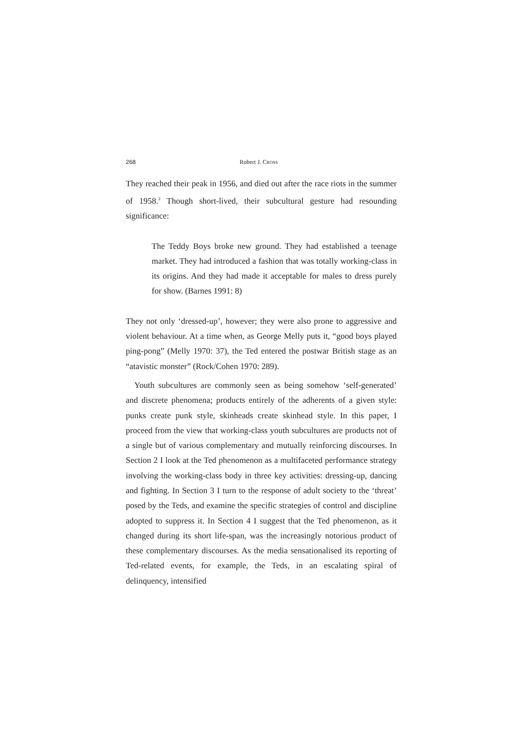268 Robert J. CROSS
They reached their peak in 1956, and died out after the race riots in the summer of 1958.<sup>2</sup> Though short-lived, their subcultural gesture had resounding significance:
The Teddy Boys broke new ground. They had established a teenage market. They had introduced a fashion that was totally working-class in its origins. And they had made it acceptable for males to dress purely for show. (Barnes 1991: 8)
They not only ‘dressed-up’, however; they were also prone to aggressive and violent behaviour. At a time when, as George Melly puts it, “good boys played ping-pong” (Melly 1970: 37), the Ted entered the postwar British stage as an “atavistic monster” (Rock/Cohen 1970: 289).
Youth subcultures are commonly seen as being somehow ‘self-generated’ and discrete phenomena; products entirely of the adherents of a given style: punks create punk style, skinheads create skinhead style. In this paper, I proceed from the view that working-class youth subcultures are products not of a single but of various complementary and mutually reinforcing discourses. In Section 2 I look at the Ted phenomenon as a multifaceted performance strategy involving the working-class body in three key activities: dressing-up, dancing and fighting. In Section 3 I turn to the response of adult society to the ‘threat’ posed by the Teds, and examine the specific strategies of control and discipline adopted to suppress it. In Section 4 I suggest that the Ted phenomenon, as it changed during its short life-span, was the increasingly notorious product of these complementary discourses. As the media sensationalised its reporting of Ted-related events, for example, the Teds, in an escalating spiral of delinquency, intensified